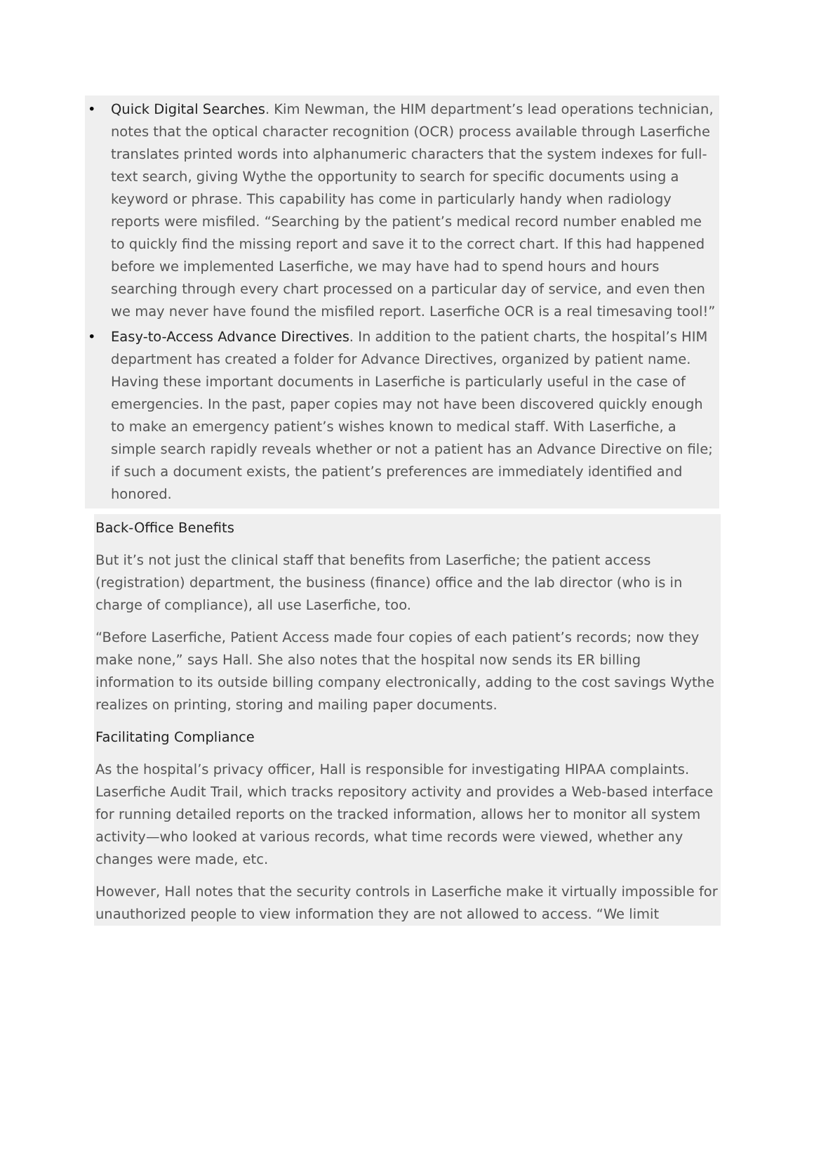• Quick Digital Searches. Kim Newman, the HIM department’s lead operations technician, notes that the optical character recognition (OCR) process available through Laserfiche translates printed words into alphanumeric characters that the system indexes for full-text search, giving Wythe the opportunity to search for specific documents using a keyword or phrase. This capability has come in particularly handy when radiology reports were misfiled. “Searching by the patient’s medical record number enabled me to quickly find the missing report and save it to the correct chart. If this had happened before we implemented Laserfiche, we may have had to spend hours and hours searching through every chart processed on a particular day of service, and even then we may never have found the misfiled report. Laserfiche OCR is a real timesaving tool!”
• Easy-to-Access Advance Directives. In addition to the patient charts, the hospital’s HIM department has created a folder for Advance Directives, organized by patient name. Having these important documents in Laserfiche is particularly useful in the case of emergencies. In the past, paper copies may not have been discovered quickly enough to make an emergency patient’s wishes known to medical staff. With Laserfiche, a simple search rapidly reveals whether or not a patient has an Advance Directive on file; if such a document exists, the patient’s preferences are immediately identified and honored.
Back-Office Benefits
But it’s not just the clinical staff that benefits from Laserfiche; the patient access (registration) department, the business (finance) office and the lab director (who is in charge of compliance), all use Laserfiche, too.
“Before Laserfiche, Patient Access made four copies of each patient’s records; now they make none,” says Hall. She also notes that the hospital now sends its ER billing information to its outside billing company electronically, adding to the cost savings Wythe realizes on printing, storing and mailing paper documents.
Facilitating Compliance
As the hospital’s privacy officer, Hall is responsible for investigating HIPAA complaints. Laserfiche Audit Trail, which tracks repository activity and provides a Web-based interface for running detailed reports on the tracked information, allows her to monitor all system activity—who looked at various records, what time records were viewed, whether any changes were made, etc.
However, Hall notes that the security controls in Laserfiche make it virtually impossible for unauthorized people to view information they are not allowed to access. “We limit